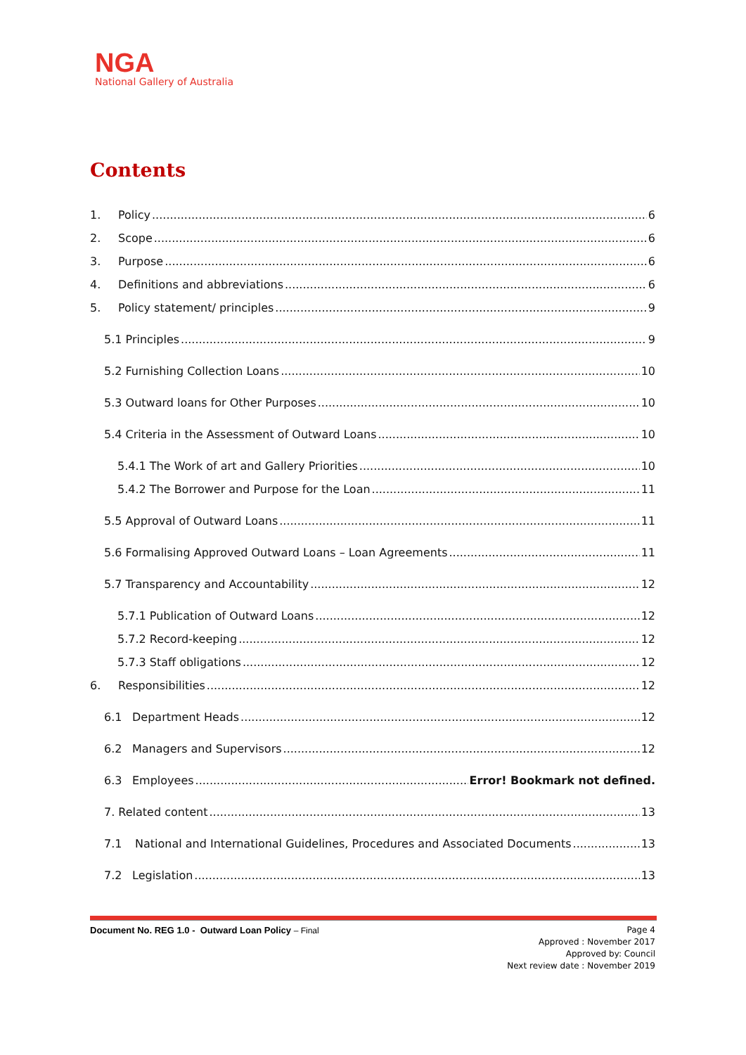NGA
National Gallery of Australia
Contents
1. Policy 6
2. Scope 6
3. Purpose 6
4. Definitions and abbreviations 6
5. Policy statement/ principles 9
5.1 Principles 9
5.2 Furnishing Collection Loans 10
5.3 Outward loans for Other Purposes 10
5.4 Criteria in the Assessment of Outward Loans 10
5.4.1 The Work of art and Gallery Priorities 10
5.4.2 The Borrower and Purpose for the Loan 11
5.5 Approval of Outward Loans 11
5.6 Formalising Approved Outward Loans – Loan Agreements 11
5.7 Transparency and Accountability 12
5.7.1 Publication of Outward Loans 12
5.7.2 Record-keeping 12
5.7.3 Staff obligations 12
6. Responsibilities 12
6.1 Department Heads 12
6.2 Managers and Supervisors 12
6.3 Employees Error! Bookmark not defined.
7. Related content 13
7.1 National and International Guidelines, Procedures and Associated Documents 13
7.2 Legislation 13
Document No. REG 1.0 - Outward Loan Policy – Final
Page 4
Approved : November 2017
Approved by: Council
Next review date : November 2019